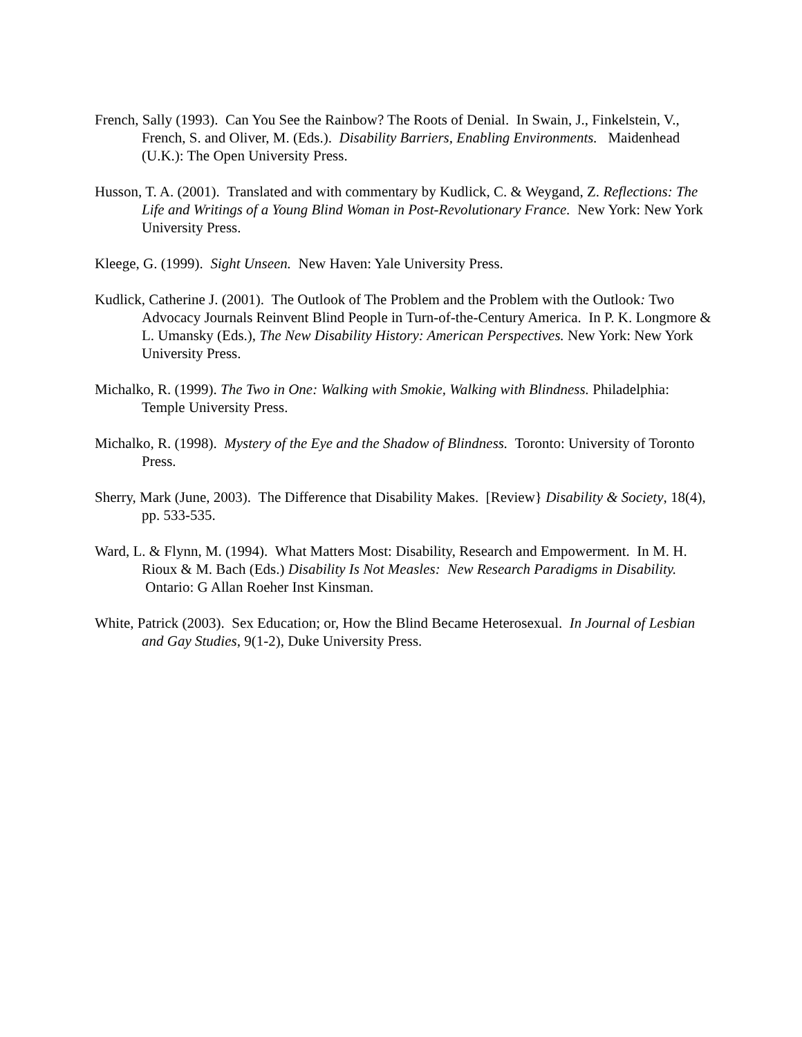French, Sally (1993). Can You See the Rainbow? The Roots of Denial. In Swain, J., Finkelstein, V., French, S. and Oliver, M. (Eds.). Disability Barriers, Enabling Environments. Maidenhead (U.K.): The Open University Press.
Husson, T. A. (2001). Translated and with commentary by Kudlick, C. & Weygand, Z. Reflections: The Life and Writings of a Young Blind Woman in Post-Revolutionary France. New York: New York University Press.
Kleege, G. (1999). Sight Unseen. New Haven: Yale University Press.
Kudlick, Catherine J. (2001). The Outlook of The Problem and the Problem with the Outlook: Two Advocacy Journals Reinvent Blind People in Turn-of-the-Century America. In P. K. Longmore & L. Umansky (Eds.), The New Disability History: American Perspectives. New York: New York University Press.
Michalko, R. (1999). The Two in One: Walking with Smokie, Walking with Blindness. Philadelphia: Temple University Press.
Michalko, R. (1998). Mystery of the Eye and the Shadow of Blindness. Toronto: University of Toronto Press.
Sherry, Mark (June, 2003). The Difference that Disability Makes. [Review} Disability & Society, 18(4), pp. 533-535.
Ward, L. & Flynn, M. (1994). What Matters Most: Disability, Research and Empowerment. In M. H. Rioux & M. Bach (Eds.) Disability Is Not Measles: New Research Paradigms in Disability. Ontario: G Allan Roeher Inst Kinsman.
White, Patrick (2003). Sex Education; or, How the Blind Became Heterosexual. In Journal of Lesbian and Gay Studies, 9(1-2), Duke University Press.